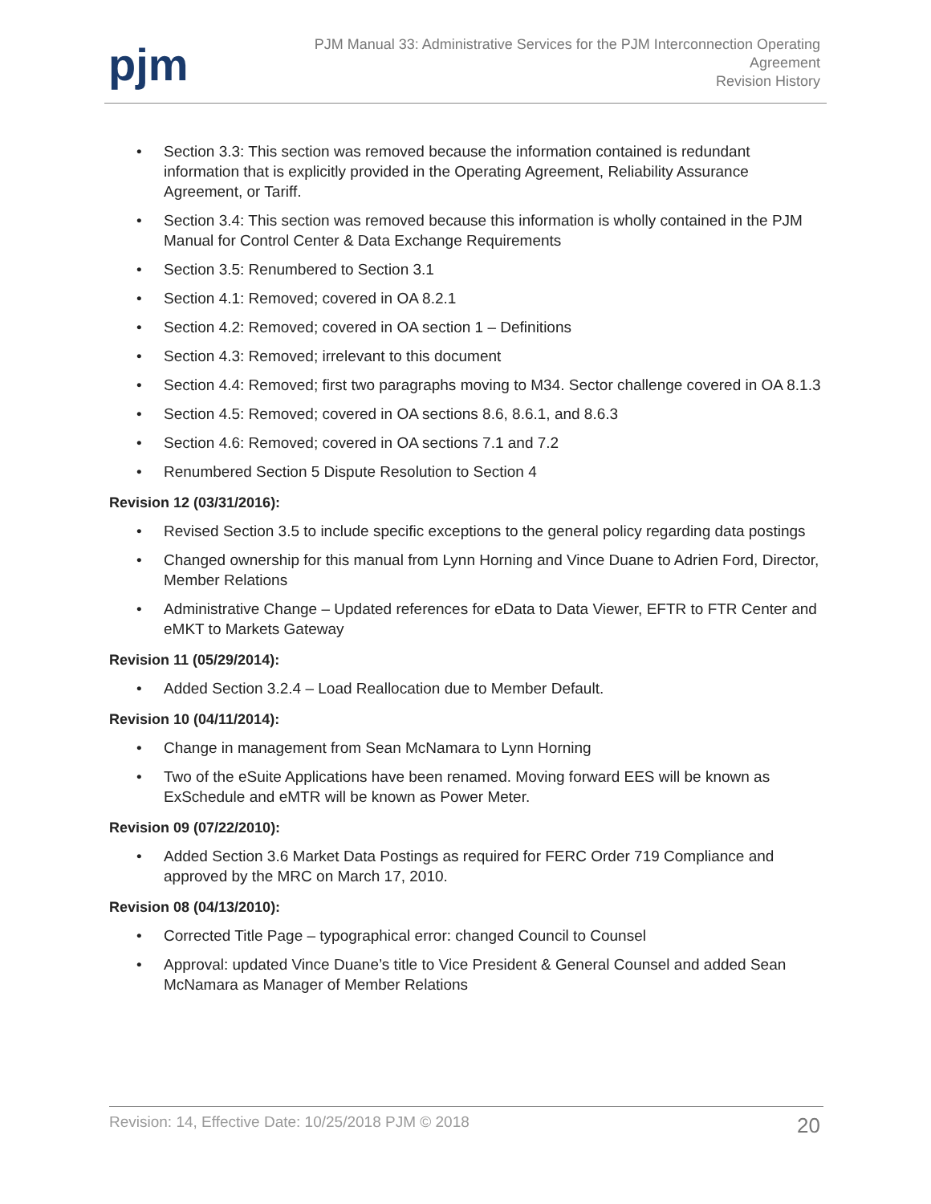pjm
PJM Manual 33: Administrative Services for the PJM Interconnection Operating
Agreement
Revision History
• Section 3.3: This section was removed because the information contained is redundant information that is explicitly provided in the Operating Agreement, Reliability Assurance Agreement, or Tariff.
• Section 3.4: This section was removed because this information is wholly contained in the PJM Manual for Control Center & Data Exchange Requirements
• Section 3.5: Renumbered to Section 3.1
• Section 4.1: Removed; covered in OA 8.2.1
• Section 4.2: Removed; covered in OA section 1 – Definitions
• Section 4.3: Removed; irrelevant to this document
• Section 4.4: Removed; first two paragraphs moving to M34. Sector challenge covered in OA 8.1.3
• Section 4.5: Removed; covered in OA sections 8.6, 8.6.1, and 8.6.3
• Section 4.6: Removed; covered in OA sections 7.1 and 7.2
• Renumbered Section 5 Dispute Resolution to Section 4
Revision 12 (03/31/2016):
• Revised Section 3.5 to include specific exceptions to the general policy regarding data postings
• Changed ownership for this manual from Lynn Horning and Vince Duane to Adrien Ford, Director, Member Relations
• Administrative Change – Updated references for eData to Data Viewer, EFTR to FTR Center and eMKT to Markets Gateway
Revision 11 (05/29/2014):
• Added Section 3.2.4 – Load Reallocation due to Member Default.
Revision 10 (04/11/2014):
• Change in management from Sean McNamara to Lynn Horning
• Two of the eSuite Applications have been renamed. Moving forward EES will be known as ExSchedule and eMTR will be known as Power Meter.
Revision 09 (07/22/2010):
• Added Section 3.6 Market Data Postings as required for FERC Order 719 Compliance and approved by the MRC on March 17, 2010.
Revision 08 (04/13/2010):
• Corrected Title Page – typographical error: changed Council to Counsel
• Approval: updated Vince Duane’s title to Vice President & General Counsel and added Sean McNamara as Manager of Member Relations
Revision: 14, Effective Date: 10/25/2018 PJM © 2018 20